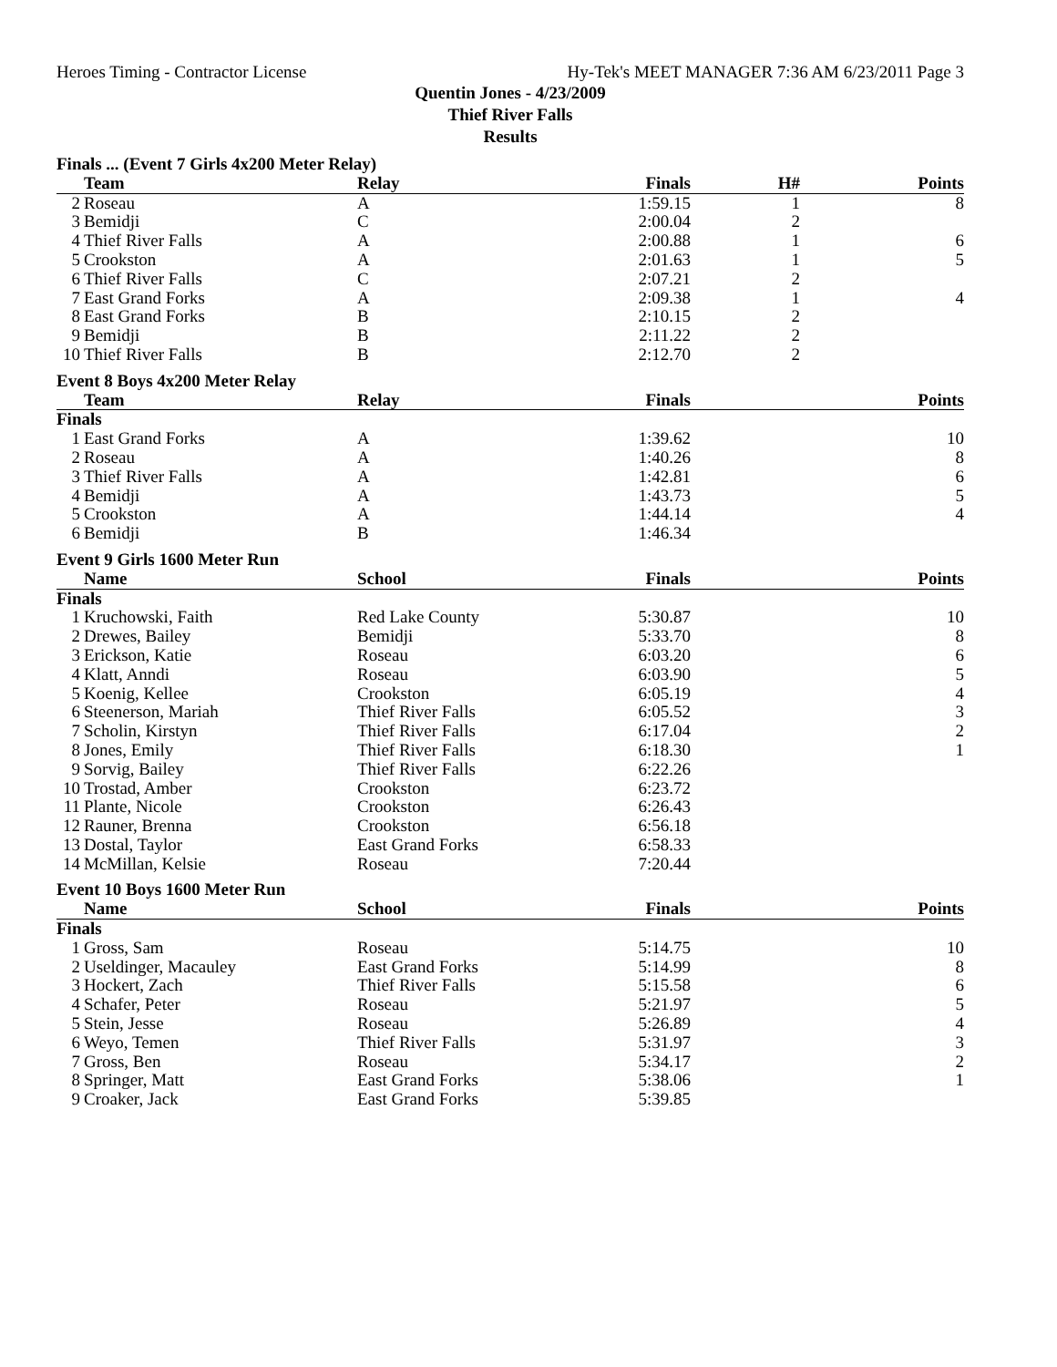Heroes Timing - Contractor License Hy-Tek's MEET MANAGER 7:36 AM 6/23/2011 Page 3
Quentin Jones - 4/23/2009
Thief River Falls
Results
| Finals ... (Event 7 Girls 4x200 Meter Relay) | | | | | |
| | Team | Relay | Finals | H# | Points |
| 2 | Roseau | A | 1:59.15 | 1 | 8 |
| 3 | Bemidji | C | 2:00.04 | 2 | |
| 4 | Thief River Falls | A | 2:00.88 | 1 | 6 |
| 5 | Crookston | A | 2:01.63 | 1 | 5 |
| 6 | Thief River Falls | C | 2:07.21 | 2 | |
| 7 | East Grand Forks | A | 2:09.38 | 1 | 4 |
| 8 | East Grand Forks | B | 2:10.15 | 2 | |
| 9 | Bemidji | B | 2:11.22 | 2 | |
| 10 | Thief River Falls | B | 2:12.70 | 2 | |
| Event 8 Boys 4x200 Meter Relay | | | | | |
| | Team | Relay | Finals | | Points |
| Finals | | | | | |
| 1 | East Grand Forks | A | 1:39.62 | | 10 |
| 2 | Roseau | A | 1:40.26 | | 8 |
| 3 | Thief River Falls | A | 1:42.81 | | 6 |
| 4 | Bemidji | A | 1:43.73 | | 5 |
| 5 | Crookston | A | 1:44.14 | | 4 |
| 6 | Bemidji | B | 1:46.34 | | |
| Event 9 Girls 1600 Meter Run | | | | | |
| | Name | School | Finals | | Points |
| Finals | | | | | |
| 1 | Kruchowski, Faith | Red Lake County | 5:30.87 | | 10 |
| 2 | Drewes, Bailey | Bemidji | 5:33.70 | | 8 |
| 3 | Erickson, Katie | Roseau | 6:03.20 | | 6 |
| 4 | Klatt, Anndi | Roseau | 6:03.90 | | 5 |
| 5 | Koenig, Kellee | Crookston | 6:05.19 | | 4 |
| 6 | Steenerson, Mariah | Thief River Falls | 6:05.52 | | 3 |
| 7 | Scholin, Kirstyn | Thief River Falls | 6:17.04 | | 2 |
| 8 | Jones, Emily | Thief River Falls | 6:18.30 | | 1 |
| 9 | Sorvig, Bailey | Thief River Falls | 6:22.26 | | |
| 10 | Trostad, Amber | Crookston | 6:23.72 | | |
| 11 | Plante, Nicole | Crookston | 6:26.43 | | |
| 12 | Rauner, Brenna | Crookston | 6:56.18 | | |
| 13 | Dostal, Taylor | East Grand Forks | 6:58.33 | | |
| 14 | McMillan, Kelsie | Roseau | 7:20.44 | | |
| Event 10 Boys 1600 Meter Run | | | | | |
| | Name | School | Finals | | Points |
| Finals | | | | | |
| 1 | Gross, Sam | Roseau | 5:14.75 | | 10 |
| 2 | Useldinger, Macauley | East Grand Forks | 5:14.99 | | 8 |
| 3 | Hockert, Zach | Thief River Falls | 5:15.58 | | 6 |
| 4 | Schafer, Peter | Roseau | 5:21.97 | | 5 |
| 5 | Stein, Jesse | Roseau | 5:26.89 | | 4 |
| 6 | Weyo, Temen | Thief River Falls | 5:31.97 | | 3 |
| 7 | Gross, Ben | Roseau | 5:34.17 | | 2 |
| 8 | Springer, Matt | East Grand Forks | 5:38.06 | | 1 |
| 9 | Croaker, Jack | East Grand Forks | 5:39.85 | | |